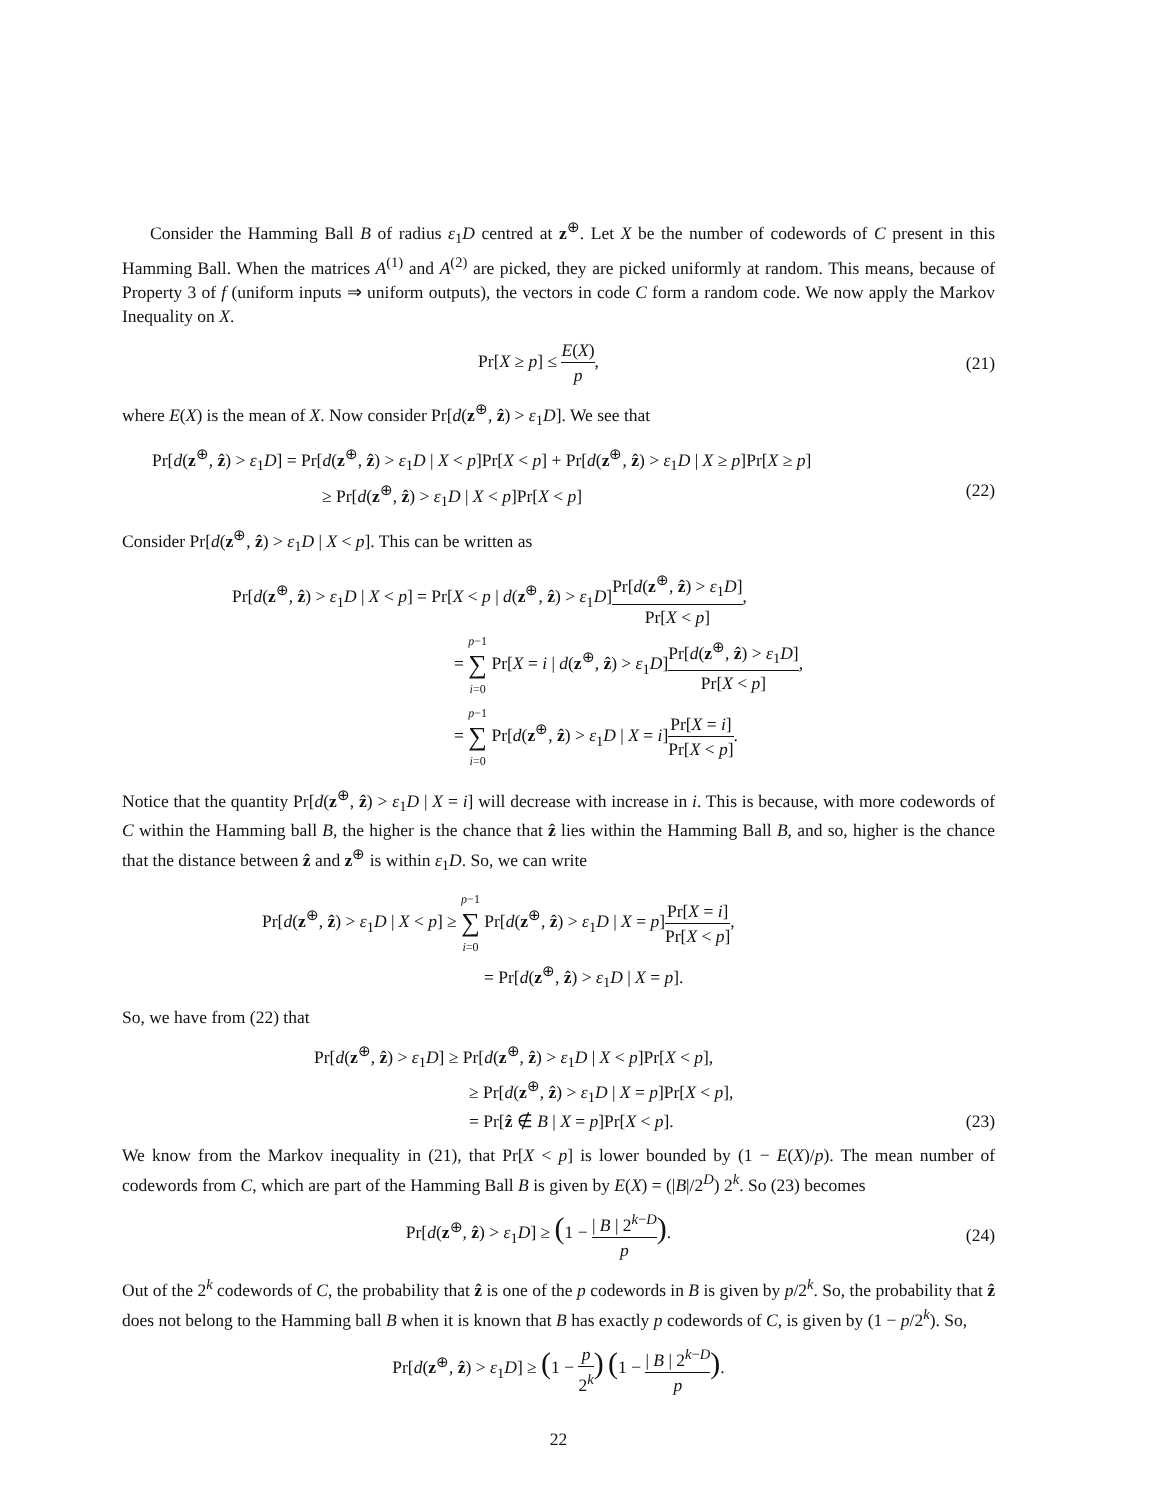Consider the Hamming Ball B of radius ε<sub>1</sub>D centred at z<sup>⊕</sup>. Let X be the number of codewords of C present in this Hamming Ball. When the matrices A<sup>(1)</sup> and A<sup>(2)</sup> are picked, they are picked uniformly at random. This means, because of Property 3 of f (uniform inputs ⇒ uniform outputs), the vectors in code C form a random code. We now apply the Markov Inequality on X.
Pr[X ≥ p] ≤ E(X) p,
(21)
where E(X) is the mean of X. Now consider Pr[d(z<sup>⊕</sup>, ẑ) > ε<sub>1</sub>D]. We see that
Pr[d(z<sup>⊕</sup>, ẑ) > ε<sub>1</sub>D] = Pr[d(z<sup>⊕</sup>, ẑ) > ε<sub>1</sub>D | X < p]Pr[X < p] + Pr[d(z<sup>⊕</sup>, ẑ) > ε<sub>1</sub>D | X ≥ p]Pr[X ≥ p]
≥ Pr[d(z<sup>⊕</sup>, ẑ) > ε<sub>1</sub>D | X < p]Pr[X < p]
(22)
Consider Pr[d(z<sup>⊕</sup>, ẑ) > ε<sub>1</sub>D | X < p]. This can be written as
Pr[d(z<sup>⊕</sup>, ẑ) > ε<sub>1</sub>D | X < p] = Pr[X < p | d(z<sup>⊕</sup>, ẑ) > ε<sub>1</sub>D]Pr[d(z<sup>⊕</sup>, ẑ) > ε<sub>1</sub>D] Pr[X < p],
= p−1 ∑ i=0 Pr[X = i | d(z<sup>⊕</sup>, ẑ) > ε<sub>1</sub>D]Pr[d(z<sup>⊕</sup>, ẑ) > ε<sub>1</sub>D] Pr[X < p],
= p−1 ∑ i=0 Pr[d(z<sup>⊕</sup>, ẑ) > ε<sub>1</sub>D | X = i]Pr[X = i] Pr[X < p].
Notice that the quantity Pr[d(z<sup>⊕</sup>, ẑ) > ε<sub>1</sub>D | X = i] will decrease with increase in i. This is because, with more codewords of C within the Hamming ball B, the higher is the chance that ẑ lies within the Hamming Ball B, and so, higher is the chance that the distance between ẑ and z<sup>⊕</sup> is within ε<sub>1</sub>D. So, we can write
Pr[d(z<sup>⊕</sup>, ẑ) > ε<sub>1</sub>D | X < p] ≥ p−1 ∑ i=0 Pr[d(z<sup>⊕</sup>, ẑ) > ε<sub>1</sub>D | X = p]Pr[X = i] Pr[X < p],
= Pr[d(z<sup>⊕</sup>, ẑ) > ε<sub>1</sub>D | X = p].
So, we have from (22) that
Pr[d(z<sup>⊕</sup>, ẑ) > ε<sub>1</sub>D] ≥ Pr[d(z<sup>⊕</sup>, ẑ) > ε<sub>1</sub>D | X < p]Pr[X < p],
≥ Pr[d(z<sup>⊕</sup>, ẑ) > ε<sub>1</sub>D | X = p]Pr[X < p],
= Pr[ẑ ∉ B | X = p]Pr[X < p]. (23)
We know from the Markov inequality in (21), that Pr[X < p] is lower bounded by (1 − E(X)/p). The mean number of codewords from C, which are part of the Hamming Ball B is given by E(X) = (|B|/2<sup>D</sup>) 2<sup>k</sup>. So (23) becomes
Pr[d(z<sup>⊕</sup>, ẑ) > ε<sub>1</sub>D] ≥ (1 − | B | 2<sup>k−D</sup> p).
(24)
Out of the 2<sup>k</sup> codewords of C, the probability that ẑ is one of the p codewords in B is given by p/2<sup>k</sup>. So, the probability that ẑ does not belong to the Hamming ball B when it is known that B has exactly p codewords of C, is given by (1 − p/2<sup>k</sup>). So,
Pr[d(z<sup>⊕</sup>, ẑ) > ε<sub>1</sub>D] ≥ (1 − p 2<sup>k</sup>) (1 − | B | 2<sup>k−D</sup> p).
22